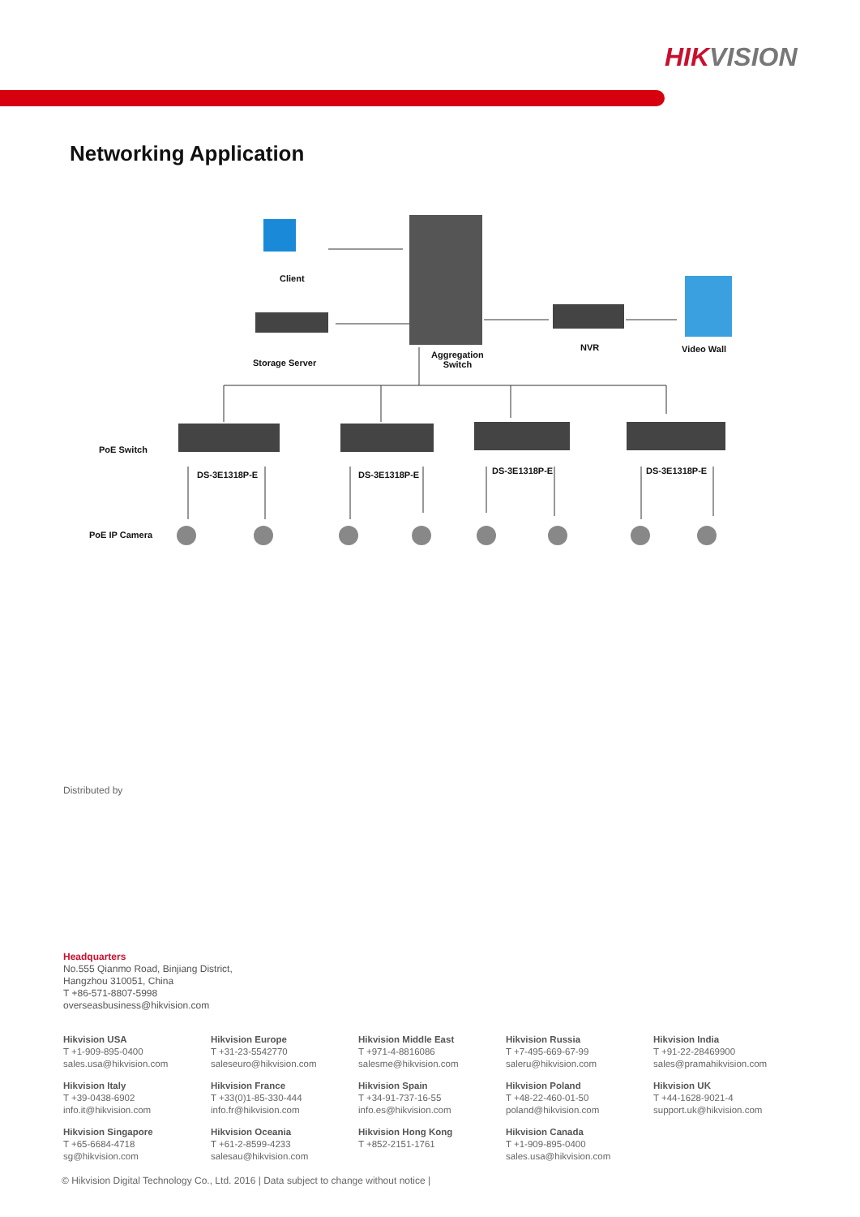HIKVISION
Networking Application
Client
Storage Server
Aggregation
Switch
NVR Video Wall
PoE Switch
DS-3E1318P-E DS-3E1318P-E DS-3E1318P-E DS-3E1318P-E
PoE IP Camera
Distributed by
Headquarters
No.555 Qianmo Road, Binjiang District,
Hangzhou 310051, China
T +86-571-8807-5998
overseasbusiness@hikvision.com
Hikvision USA
T +1-909-895-0400
sales.usa@hikvision.com
Hikvision Europe
T +31-23-5542770
saleseuro@hikvision.com
Hikvision Middle East
T +971-4-8816086
salesme@hikvision.com
Hikvision Russia
T +7-495-669-67-99
saleru@hikvision.com
Hikvision India
T +91-22-28469900
sales@pramahikvision.com
Hikvision Italy
T +39-0438-6902
info.it@hikvision.com
Hikvision France
T +33(0)1-85-330-444
info.fr@hikvision.com
Hikvision Spain
T +34-91-737-16-55
info.es@hikvision.com
Hikvision Poland
T +48-22-460-01-50
poland@hikvision.com
Hikvision UK
T +44-1628-9021-4
support.uk@hikvision.com
Hikvision Singapore
T +65-6684-4718
sg@hikvision.com
Hikvision Oceania
T +61-2-8599-4233
salesau@hikvision.com
Hikvision Hong Kong
T +852-2151-1761
Hikvision Canada
T +1-909-895-0400
sales.usa@hikvision.com
© Hikvision Digital Technology Co., Ltd. 2016 | Data subject to change without notice |